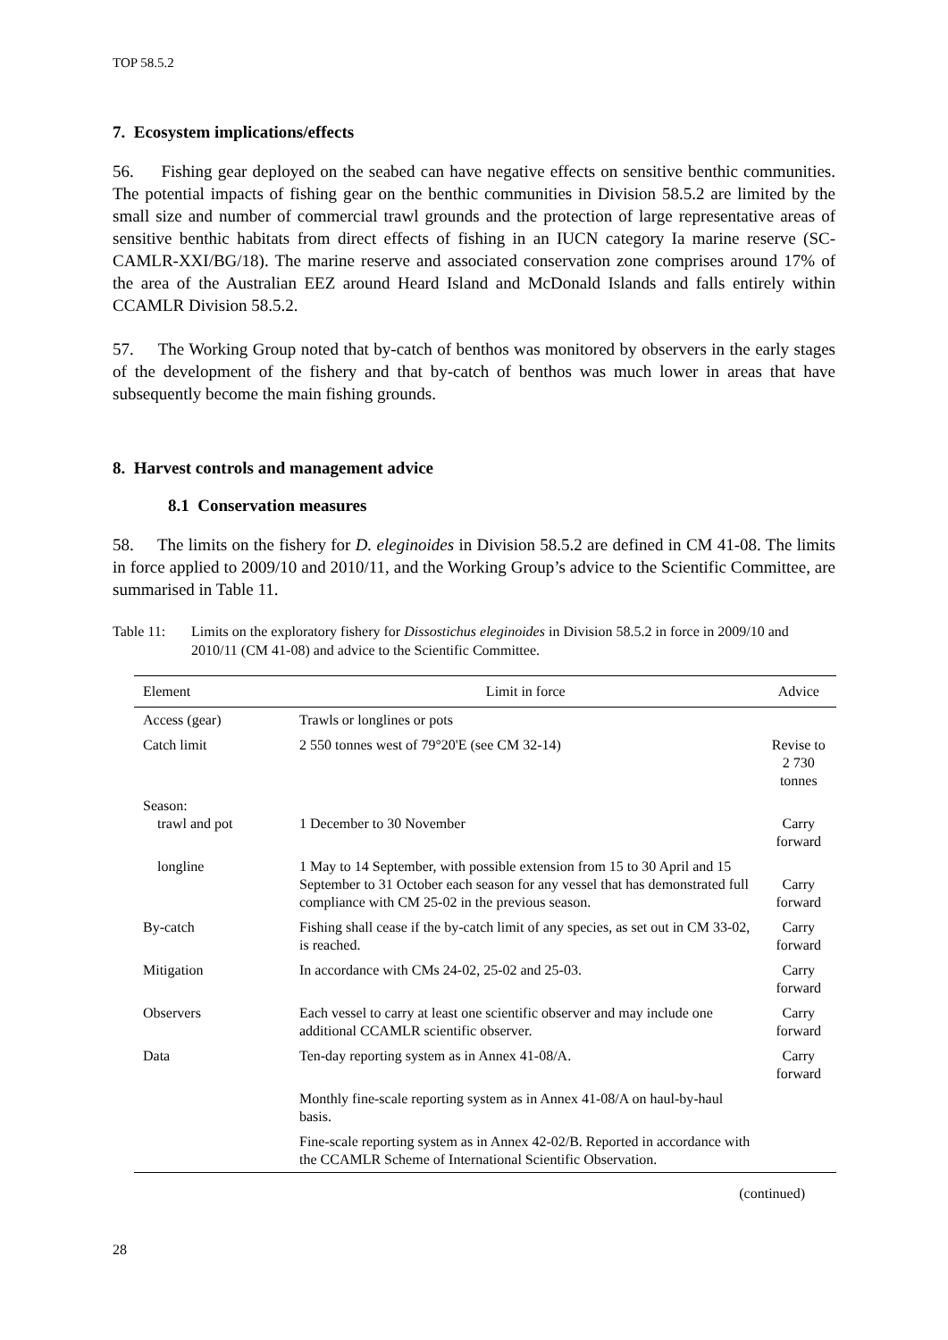TOP 58.5.2
7. Ecosystem implications/effects
56. Fishing gear deployed on the seabed can have negative effects on sensitive benthic communities. The potential impacts of fishing gear on the benthic communities in Division 58.5.2 are limited by the small size and number of commercial trawl grounds and the protection of large representative areas of sensitive benthic habitats from direct effects of fishing in an IUCN category Ia marine reserve (SC-CAMLR-XXI/BG/18). The marine reserve and associated conservation zone comprises around 17% of the area of the Australian EEZ around Heard Island and McDonald Islands and falls entirely within CCAMLR Division 58.5.2.
57. The Working Group noted that by-catch of benthos was monitored by observers in the early stages of the development of the fishery and that by-catch of benthos was much lower in areas that have subsequently become the main fishing grounds.
8. Harvest controls and management advice
8.1 Conservation measures
58. The limits on the fishery for D. eleginoides in Division 58.5.2 are defined in CM 41-08. The limits in force applied to 2009/10 and 2010/11, and the Working Group’s advice to the Scientific Committee, are summarised in Table 11.
Table 11: Limits on the exploratory fishery for Dissostichus eleginoides in Division 58.5.2 in force in 2009/10 and 2010/11 (CM 41-08) and advice to the Scientific Committee.
| Element | Limit in force | Advice |
| --- | --- | --- |
| Access (gear) | Trawls or longlines or pots | |
| Catch limit | 2 550 tonnes west of 79°20'E (see CM 32-14) | Revise to 2 730 tonnes |
| Season: trawl and pot | 1 December to 30 November | Carry forward |
| longline | 1 May to 14 September, with possible extension from 15 to 30 April and 15 September to 31 October each season for any vessel that has demonstrated full compliance with CM 25-02 in the previous season. | Carry forward |
| By-catch | Fishing shall cease if the by-catch limit of any species, as set out in CM 33-02, is reached. | Carry forward |
| Mitigation | In accordance with CMs 24-02, 25-02 and 25-03. | Carry forward |
| Observers | Each vessel to carry at least one scientific observer and may include one additional CCAMLR scientific observer. | Carry forward |
| Data | Ten-day reporting system as in Annex 41-08/A. | Carry forward |
| | Monthly fine-scale reporting system as in Annex 41-08/A on haul-by-haul basis. | |
| | Fine-scale reporting system as in Annex 42-02/B. Reported in accordance with the CCAMLR Scheme of International Scientific Observation. | |
(continued)
28